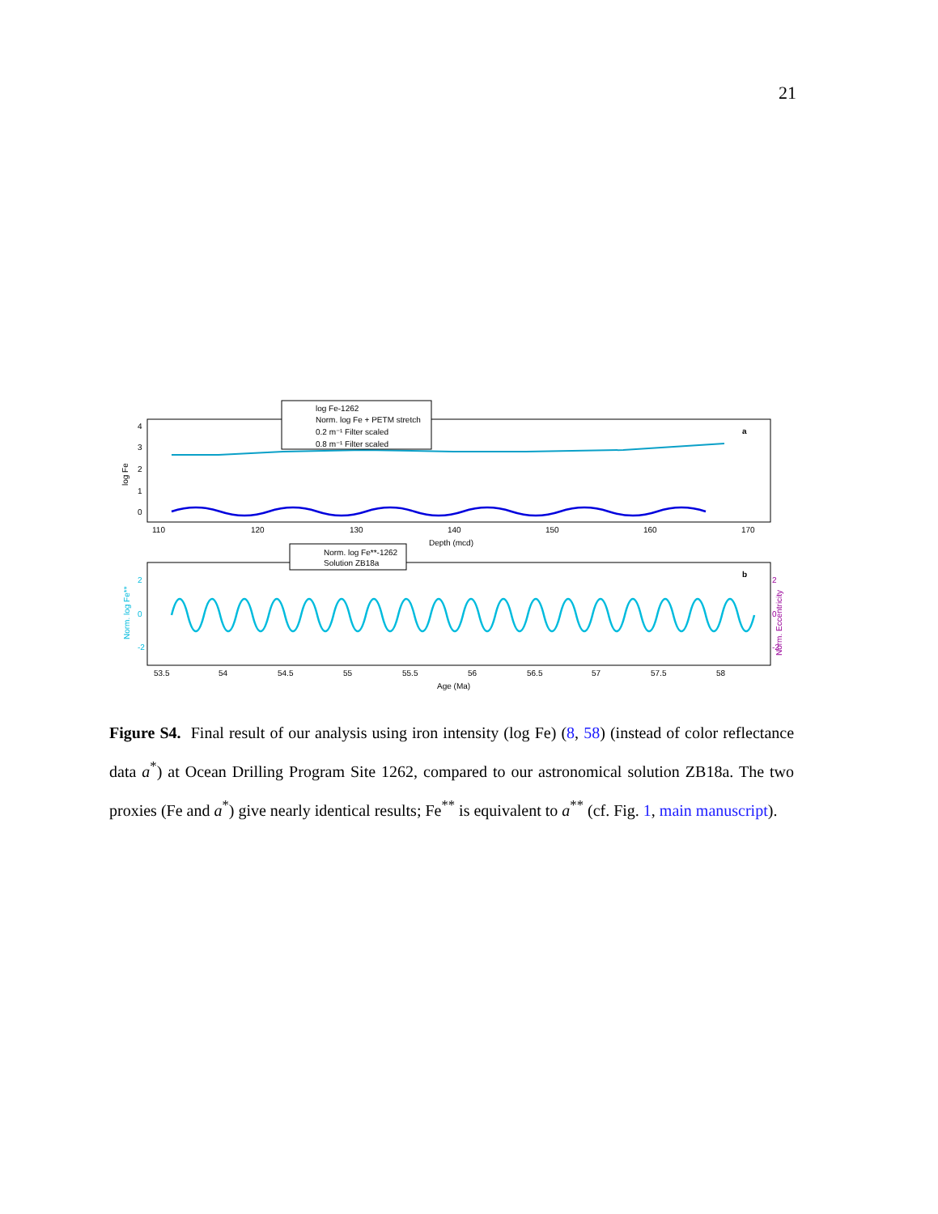21
log Fe
4
3
2
1
0
a
110
120
130
140
150
160
170
Depth (mcd)
log Fe-1262
Norm. log Fe + PETM stretch
0.2 m⁻¹ Filter scaled
0.8 m⁻¹ Filter scaled
Norm. log Fe**
Norm. Eccentricity
2
0
-2
2
0
-2
b
53.5
54
54.5
55
55.5
56
56.5
57
57.5
58
Age (Ma)
Norm. log Fe**-1262
Solution ZB18a
Figure S4. Final result of our analysis using iron intensity (log Fe) (8, 58) (instead of color reflectance data a<sup>*</sup>) at Ocean Drilling Program Site 1262, compared to our astronomical solution ZB18a. The two proxies (Fe and a<sup>*</sup>) give nearly identical results; Fe<sup>**</sup> is equivalent to a<sup>**</sup> (cf. Fig. 1, main manuscript).